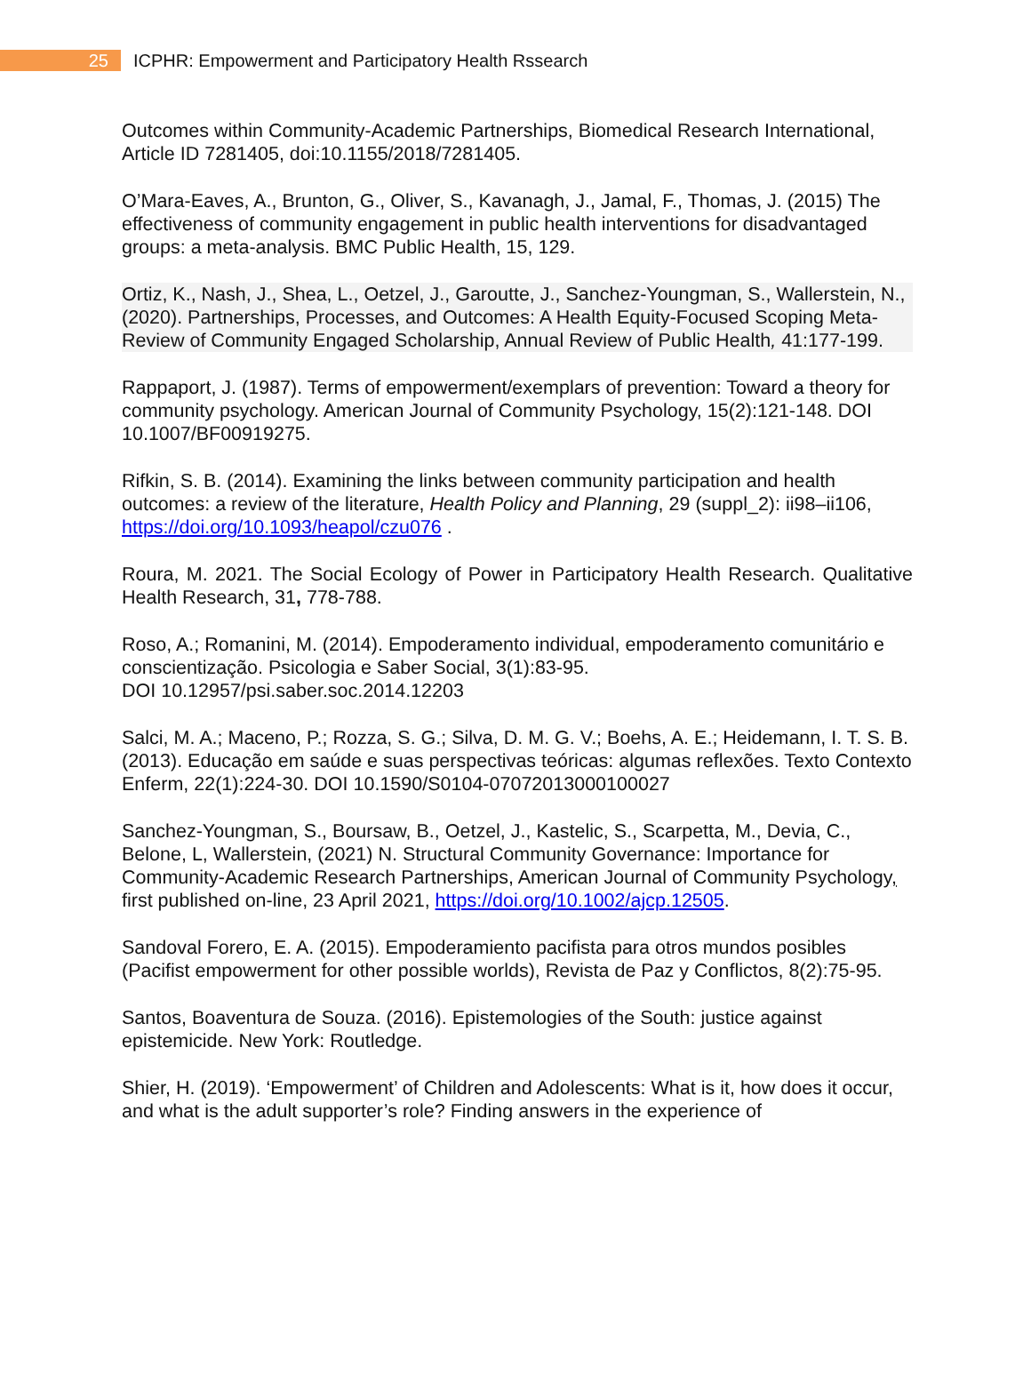25
ICPHR: Empowerment and Participatory Health Rssearch
Outcomes within Community-Academic Partnerships, Biomedical Research International, Article ID 7281405, doi:10.1155/2018/7281405.
O’Mara-Eaves, A., Brunton, G., Oliver, S., Kavanagh, J., Jamal, F., Thomas, J. (2015) The effectiveness of community engagement in public health interventions for disadvantaged groups: a meta-analysis. BMC Public Health, 15, 129.
Ortiz, K., Nash, J., Shea, L., Oetzel, J., Garoutte, J., Sanchez-Youngman, S., Wallerstein, N., (2020). Partnerships, Processes, and Outcomes: A Health Equity-Focused Scoping Meta-Review of Community Engaged Scholarship, Annual Review of Public Health, 41:177-199.
Rappaport, J. (1987). Terms of empowerment/exemplars of prevention: Toward a theory for community psychology. American Journal of Community Psychology, 15(2):121-148. DOI 10.1007/BF00919275.
Rifkin, S. B. (2014). Examining the links between community participation and health outcomes: a review of the literature, Health Policy and Planning, 29 (suppl_2): ii98–ii106, https://doi.org/10.1093/heapol/czu076 .
Roura, M. 2021. The Social Ecology of Power in Participatory Health Research. Qualitative Health Research, 31, 778-788.
Roso, A.; Romanini, M. (2014). Empoderamento individual, empoderamento comunitário e conscientização. Psicologia e Saber Social, 3(1):83-95.
DOI 10.12957/psi.saber.soc.2014.12203
Salci, M. A.; Maceno, P.; Rozza, S. G.; Silva, D. M. G. V.; Boehs, A. E.; Heidemann, I. T. S. B. (2013). Educação em saúde e suas perspectivas teóricas: algumas reflexões. Texto Contexto Enferm, 22(1):224-30. DOI 10.1590/S0104-07072013000100027
Sanchez-Youngman, S., Boursaw, B., Oetzel, J., Kastelic, S., Scarpetta, M., Devia, C., Belone, L, Wallerstein, (2021) N. Structural Community Governance: Importance for Community-Academic Research Partnerships, American Journal of Community Psychology, first published on-line, 23 April 2021, https://doi.org/10.1002/ajcp.12505.
Sandoval Forero, E. A. (2015). Empoderamiento pacifista para otros mundos posibles (Pacifist empowerment for other possible worlds), Revista de Paz y Conflictos, 8(2):75-95.
Santos, Boaventura de Souza. (2016). Epistemologies of the South: justice against epistemicide. New York: Routledge.
Shier, H. (2019). ‘Empowerment’ of Children and Adolescents: What is it, how does it occur, and what is the adult supporter’s role? Finding answers in the experience of